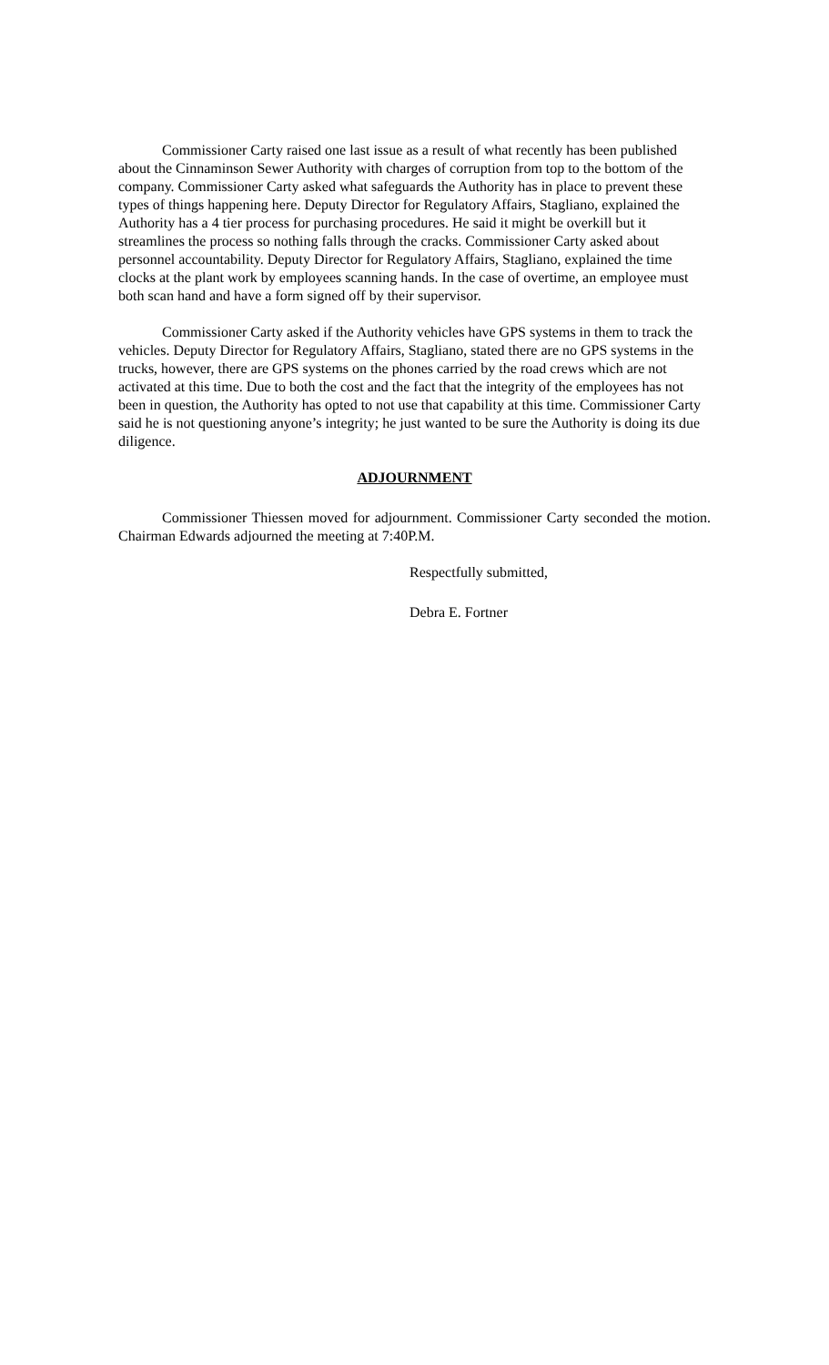Commissioner Carty raised one last issue as a result of what recently has been published about the Cinnaminson Sewer Authority with charges of corruption from top to the bottom of the company. Commissioner Carty asked what safeguards the Authority has in place to prevent these types of things happening here. Deputy Director for Regulatory Affairs, Stagliano, explained the Authority has a 4 tier process for purchasing procedures. He said it might be overkill but it streamlines the process so nothing falls through the cracks. Commissioner Carty asked about personnel accountability. Deputy Director for Regulatory Affairs, Stagliano, explained the time clocks at the plant work by employees scanning hands. In the case of overtime, an employee must both scan hand and have a form signed off by their supervisor.
Commissioner Carty asked if the Authority vehicles have GPS systems in them to track the vehicles. Deputy Director for Regulatory Affairs, Stagliano, stated there are no GPS systems in the trucks, however, there are GPS systems on the phones carried by the road crews which are not activated at this time. Due to both the cost and the fact that the integrity of the employees has not been in question, the Authority has opted to not use that capability at this time. Commissioner Carty said he is not questioning anyone’s integrity; he just wanted to be sure the Authority is doing its due diligence.
ADJOURNMENT
Commissioner Thiessen moved for adjournment. Commissioner Carty seconded the motion. Chairman Edwards adjourned the meeting at 7:40P.M.
Respectfully submitted,
Debra E. Fortner